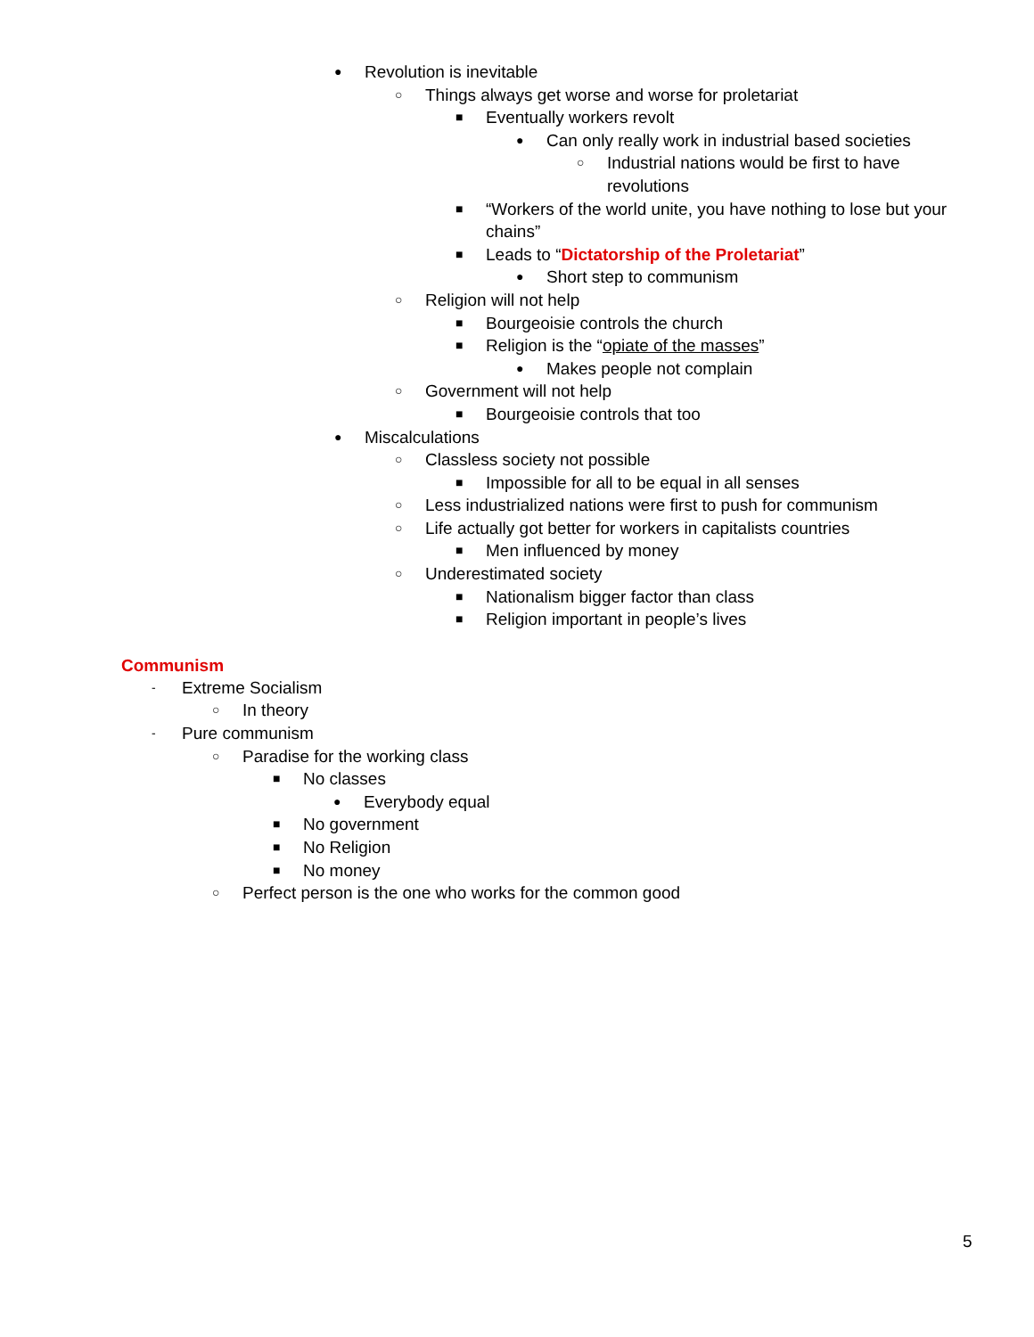● Revolution is inevitable
○ Things always get worse and worse for proletariat
■ Eventually workers revolt
● Can only really work in industrial based societies
○ Industrial nations would be first to have revolutions
■ “Workers of the world unite, you have nothing to lose but your chains”
■ Leads to “Dictatorship of the Proletariat”
● Short step to communism
○ Religion will not help
■ Bourgeoisie controls the church
■ Religion is the “opiate of the masses”
● Makes people not complain
○ Government will not help
■ Bourgeoisie controls that too
● Miscalculations
○ Classless society not possible
■ Impossible for all to be equal in all senses
○ Less industrialized nations were first to push for communism
○ Life actually got better for workers in capitalists countries
■ Men influenced by money
○ Underestimated society
■ Nationalism bigger factor than class
■ Religion important in people’s lives
Communism
- Extreme Socialism
○ In theory
- Pure communism
○ Paradise for the working class
■ No classes
● Everybody equal
■ No government
■ No Religion
■ No money
○ Perfect person is the one who works for the common good
5